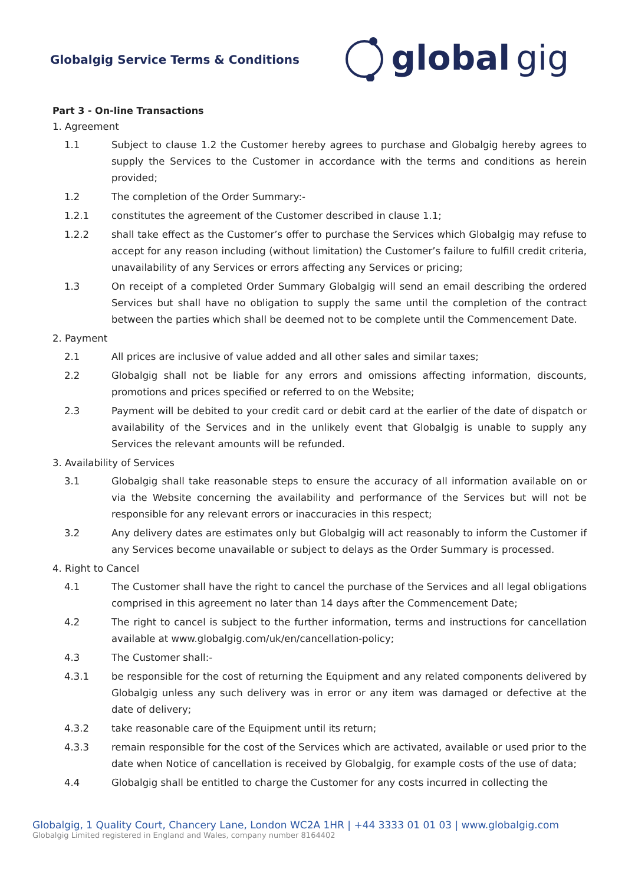Globalgig Service Terms & Conditions
global gig
Part 3 - On-line Transactions
1. Agreement
1.1 Subject to clause 1.2 the Customer hereby agrees to purchase and Globalgig hereby agrees to supply the Services to the Customer in accordance with the terms and conditions as herein provided;
1.2 The completion of the Order Summary:-
1.2.1 constitutes the agreement of the Customer described in clause 1.1;
1.2.2 shall take effect as the Customer’s offer to purchase the Services which Globalgig may refuse to accept for any reason including (without limitation) the Customer’s failure to fulfill credit criteria, unavailability of any Services or errors affecting any Services or pricing;
1.3 On receipt of a completed Order Summary Globalgig will send an email describing the ordered Services but shall have no obligation to supply the same until the completion of the contract between the parties which shall be deemed not to be complete until the Commencement Date.
2. Payment
2.1 All prices are inclusive of value added and all other sales and similar taxes;
2.2 Globalgig shall not be liable for any errors and omissions affecting information, discounts, promotions and prices specified or referred to on the Website;
2.3 Payment will be debited to your credit card or debit card at the earlier of the date of dispatch or availability of the Services and in the unlikely event that Globalgig is unable to supply any Services the relevant amounts will be refunded.
3. Availability of Services
3.1 Globalgig shall take reasonable steps to ensure the accuracy of all information available on or via the Website concerning the availability and performance of the Services but will not be responsible for any relevant errors or inaccuracies in this respect;
3.2 Any delivery dates are estimates only but Globalgig will act reasonably to inform the Customer if any Services become unavailable or subject to delays as the Order Summary is processed.
4. Right to Cancel
4.1 The Customer shall have the right to cancel the purchase of the Services and all legal obligations comprised in this agreement no later than 14 days after the Commencement Date;
4.2 The right to cancel is subject to the further information, terms and instructions for cancellation available at www.globalgig.com/uk/en/cancellation-policy;
4.3 The Customer shall:-
4.3.1 be responsible for the cost of returning the Equipment and any related components delivered by Globalgig unless any such delivery was in error or any item was damaged or defective at the date of delivery;
4.3.2 take reasonable care of the Equipment until its return;
4.3.3 remain responsible for the cost of the Services which are activated, available or used prior to the date when Notice of cancellation is received by Globalgig, for example costs of the use of data;
4.4 Globalgig shall be entitled to charge the Customer for any costs incurred in collecting the
Globalgig, 1 Quality Court, Chancery Lane, London WC2A 1HR | +44 3333 01 01 03 | www.globalgig.com
Globalgig Limited registered in England and Wales, company number 8164402